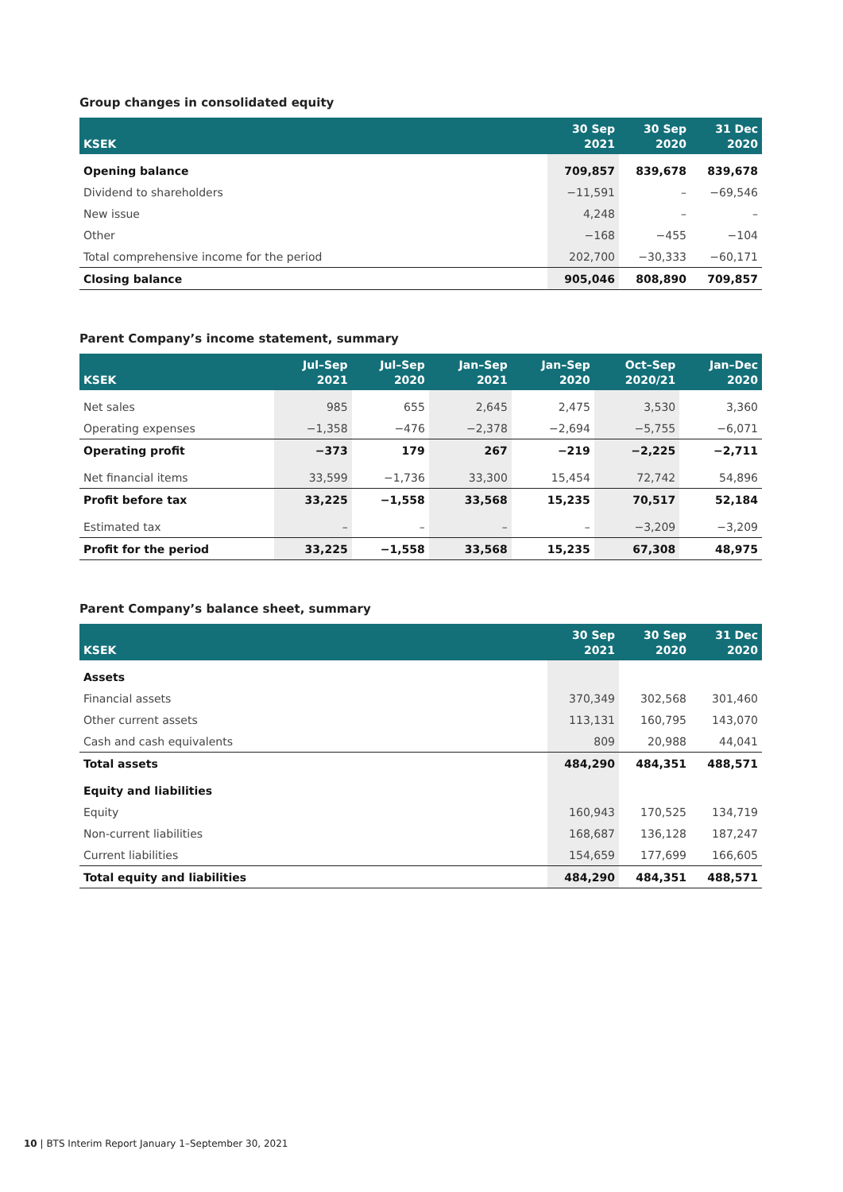Group changes in consolidated equity
| KSEK | 30 Sep 2021 | 30 Sep 2020 | 31 Dec 2020 |
| --- | --- | --- | --- |
| Opening balance | 709,857 | 839,678 | 839,678 |
| Dividend to shareholders | −11,591 | – | −69,546 |
| New issue | 4,248 | – | – |
| Other | −168 | −455 | −104 |
| Total comprehensive income for the period | 202,700 | −30,333 | −60,171 |
| Closing balance | 905,046 | 808,890 | 709,857 |
Parent Company’s income statement, summary
| KSEK | Jul–Sep 2021 | Jul–Sep 2020 | Jan–Sep 2021 | Jan–Sep 2020 | Oct–Sep 2020/21 | Jan–Dec 2020 |
| --- | --- | --- | --- | --- | --- | --- |
| Net sales | 985 | 655 | 2,645 | 2,475 | 3,530 | 3,360 |
| Operating expenses | −1,358 | −476 | −2,378 | −2,694 | −5,755 | −6,071 |
| Operating profit | −373 | 179 | 267 | −219 | −2,225 | −2,711 |
| Net financial items | 33,599 | −1,736 | 33,300 | 15,454 | 72,742 | 54,896 |
| Profit before tax | 33,225 | −1,558 | 33,568 | 15,235 | 70,517 | 52,184 |
| Estimated tax | – | – | – | – | −3,209 | −3,209 |
| Profit for the period | 33,225 | −1,558 | 33,568 | 15,235 | 67,308 | 48,975 |
Parent Company’s balance sheet, summary
| KSEK | 30 Sep 2021 | 30 Sep 2020 | 31 Dec 2020 |
| --- | --- | --- | --- |
| Assets | | | |
| Financial assets | 370,349 | 302,568 | 301,460 |
| Other current assets | 113,131 | 160,795 | 143,070 |
| Cash and cash equivalents | 809 | 20,988 | 44,041 |
| Total assets | 484,290 | 484,351 | 488,571 |
| Equity and liabilities | | | |
| Equity | 160,943 | 170,525 | 134,719 |
| Non-current liabilities | 168,687 | 136,128 | 187,247 |
| Current liabilities | 154,659 | 177,699 | 166,605 |
| Total equity and liabilities | 484,290 | 484,351 | 488,571 |
10 | BTS Interim Report January 1–September 30, 2021